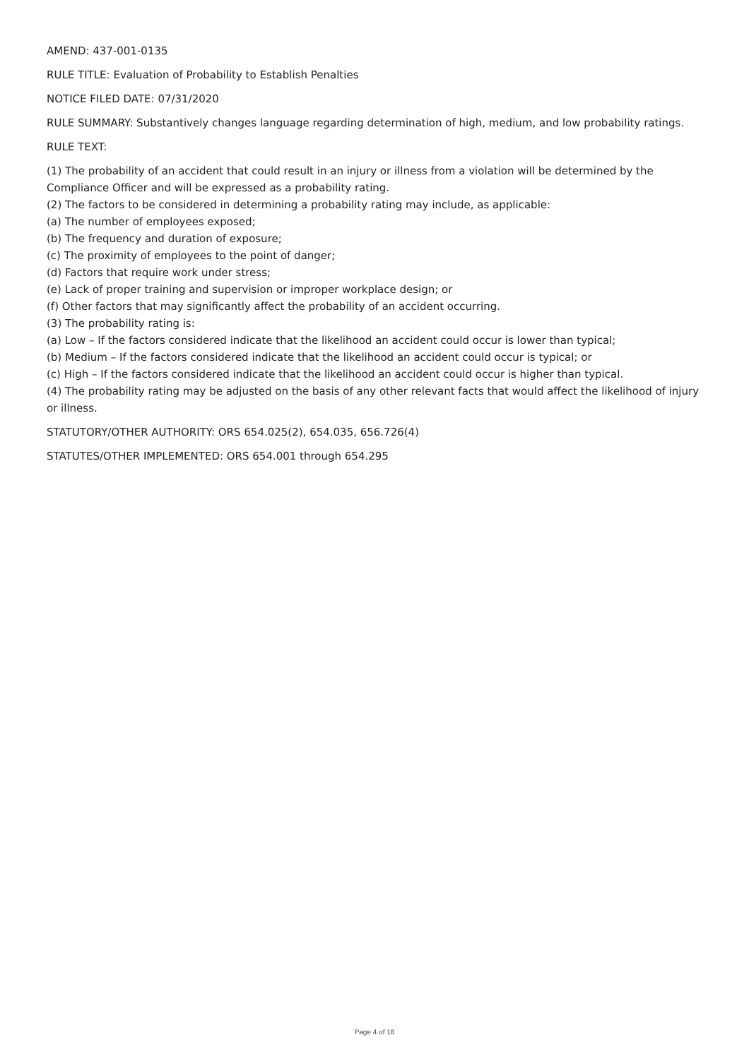AMEND: 437-001-0135
RULE TITLE: Evaluation of Probability to Establish Penalties
NOTICE FILED DATE: 07/31/2020
RULE SUMMARY: Substantively changes language regarding determination of high, medium, and low probability ratings.
RULE TEXT:
(1) The probability of an accident that could result in an injury or illness from a violation will be determined by the Compliance Officer and will be expressed as a probability rating.
(2) The factors to be considered in determining a probability rating may include, as applicable:
(a) The number of employees exposed;
(b) The frequency and duration of exposure;
(c) The proximity of employees to the point of danger;
(d) Factors that require work under stress;
(e) Lack of proper training and supervision or improper workplace design; or
(f) Other factors that may significantly affect the probability of an accident occurring.
(3) The probability rating is:
(a) Low – If the factors considered indicate that the likelihood an accident could occur is lower than typical;
(b) Medium – If the factors considered indicate that the likelihood an accident could occur is typical; or
(c) High – If the factors considered indicate that the likelihood an accident could occur is higher than typical.
(4) The probability rating may be adjusted on the basis of any other relevant facts that would affect the likelihood of injury or illness.
STATUTORY/OTHER AUTHORITY: ORS 654.025(2), 654.035, 656.726(4)
STATUTES/OTHER IMPLEMENTED: ORS 654.001 through 654.295
Page 4 of 18